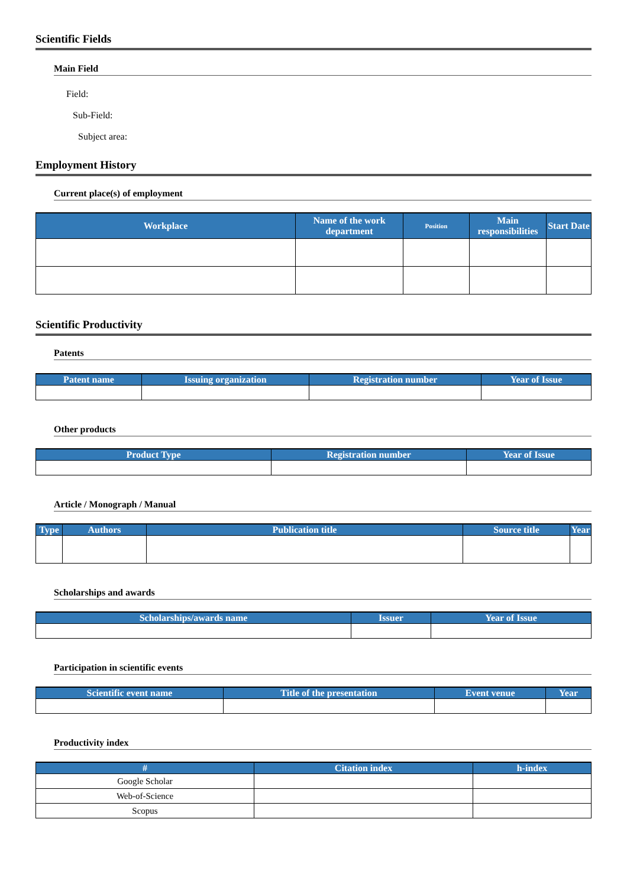Scientific Fields
Main Field
Field:
Sub-Field:
Subject area:
Employment History
Current place(s) of employment
| Workplace | Name of the work department | Position | Main responsibilities | Start Date |
| --- | --- | --- | --- | --- |
Scientific Productivity
Patents
| Patent name | Issuing organization | Registration number | Year of Issue |
| --- | --- | --- | --- |
Other products
| Product Type | Registration number | Year of Issue |
| --- | --- | --- |
Article / Monograph / Manual
| Type | Authors | Publication title | Source title | Year |
| --- | --- | --- | --- | --- |
Scholarships and awards
| Scholarships/awards name | Issuer | Year of Issue |
| --- | --- | --- |
Participation in scientific events
| Scientific event name | Title of the presentation | Event venue | Year |
| --- | --- | --- | --- |
Productivity index
| # | Citation index | h-index |
| --- | --- | --- |
| Google Scholar | | |
| Web-of-Science | | |
| Scopus | | |